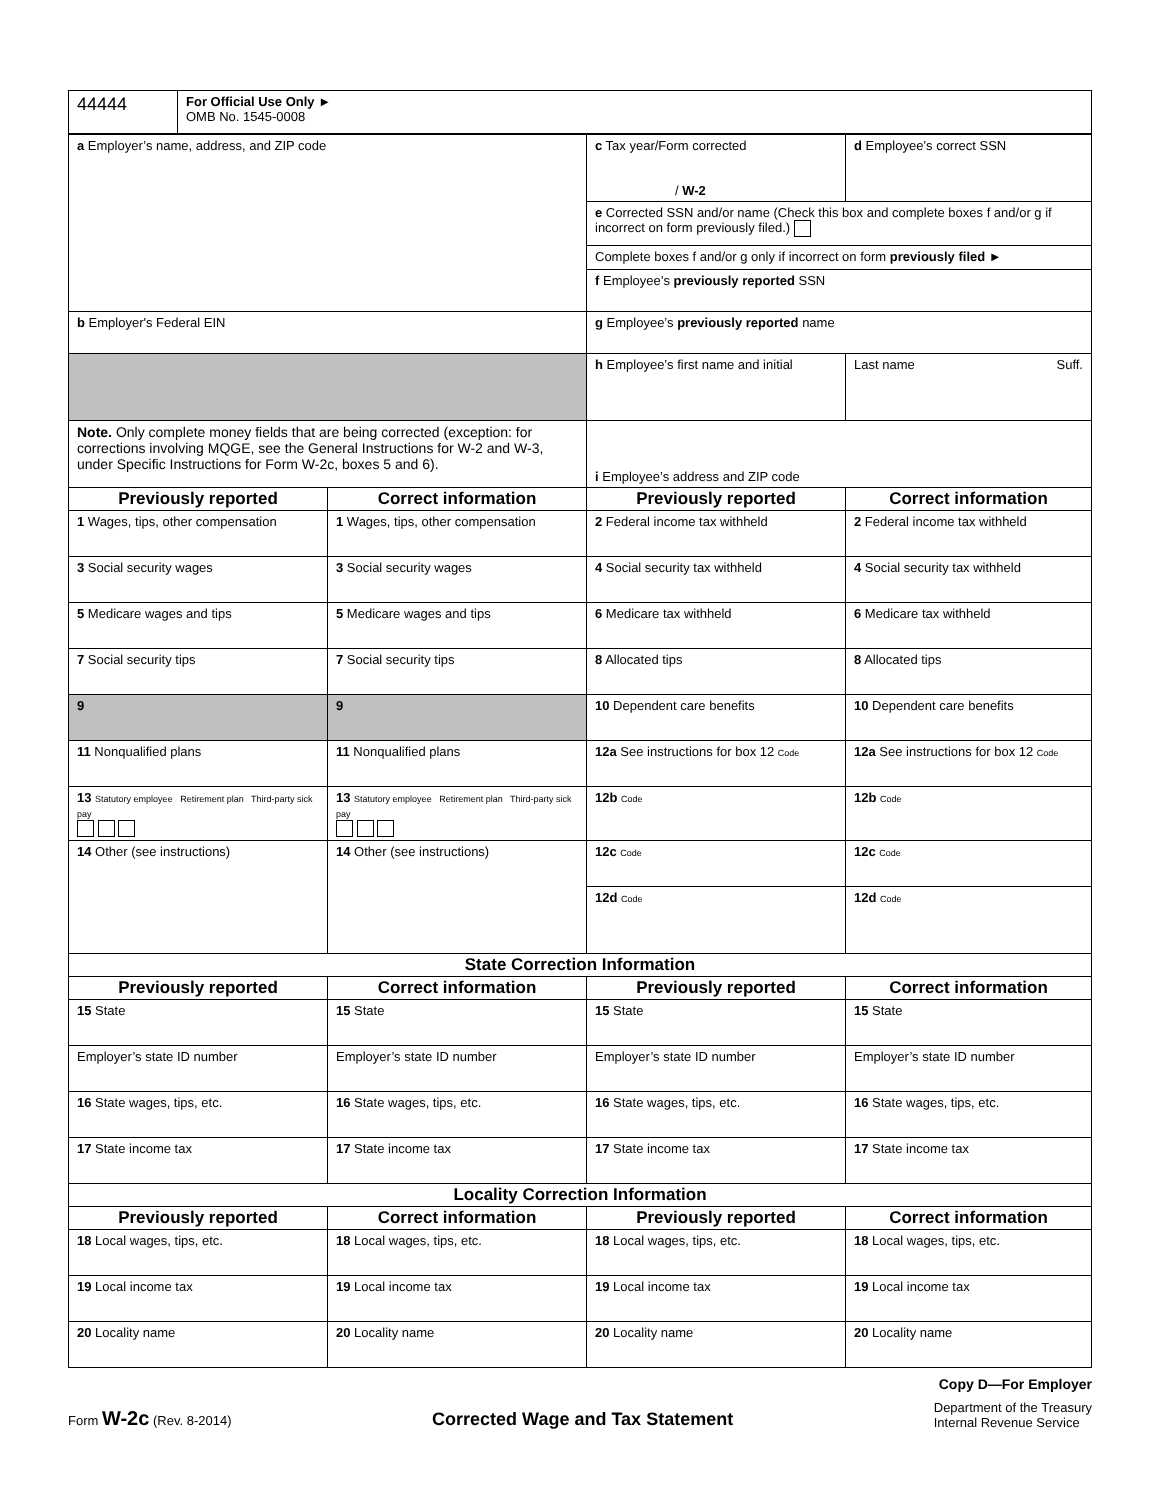| 44444 | For Official Use Only ► OMB No. 1545-0008 |
| a Employer’s name, address, and ZIP code | | c Tax year/Form corrected / W-2 | d Employee’s correct SSN |
| | | e Corrected SSN and/or name (Check this box and complete boxes f and/or g if incorrect on form previously filed.) | |
| | | Complete boxes f and/or g only if incorrect on form previously filed ► | |
| | | f Employee’s previously reported SSN | |
| b Employer's Federal EIN | | g Employee’s previously reported name | |
| | | h Employee’s first name and initial | Last name Suff. |
| Note. Only complete money fields that are being corrected (exception: for corrections involving MQGE, see the General Instructions for W-2 and W-3, under Specific Instructions for Form W-2c, boxes 5 and 6). | | i Employee’s address and ZIP code | |
| Previously reported | Correct information | Previously reported | Correct information |
| 1 Wages, tips, other compensation | 1 Wages, tips, other compensation | 2 Federal income tax withheld | 2 Federal income tax withheld |
| 3 Social security wages | 3 Social security wages | 4 Social security tax withheld | 4 Social security tax withheld |
| 5 Medicare wages and tips | 5 Medicare wages and tips | 6 Medicare tax withheld | 6 Medicare tax withheld |
| 7 Social security tips | 7 Social security tips | 8 Allocated tips | 8 Allocated tips |
| 9 | 9 | 10 Dependent care benefits | 10 Dependent care benefits |
| 11 Nonqualified plans | 11 Nonqualified plans | 12a See instructions for box 12 Code | 12a See instructions for box 12 Code |
| 13 Statutory employee Retirement plan Third-party sick pay | 13 Statutory employee Retirement plan Third-party sick pay | 12b Code | 12b Code |
| 14 Other (see instructions) | 14 Other (see instructions) | 12c Code | 12c Code |
| | | 12d Code | 12d Code |
| State Correction Information | | | |
| Previously reported | Correct information | Previously reported | Correct information |
| 15 State | 15 State | 15 State | 15 State |
| Employer’s state ID number | Employer’s state ID number | Employer’s state ID number | Employer’s state ID number |
| 16 State wages, tips, etc. | 16 State wages, tips, etc. | 16 State wages, tips, etc. | 16 State wages, tips, etc. |
| 17 State income tax | 17 State income tax | 17 State income tax | 17 State income tax |
| Locality Correction Information | | | |
| Previously reported | Correct information | Previously reported | Correct information |
| 18 Local wages, tips, etc. | 18 Local wages, tips, etc. | 18 Local wages, tips, etc. | 18 Local wages, tips, etc. |
| 19 Local income tax | 19 Local income tax | 19 Local income tax | 19 Local income tax |
| 20 Locality name | 20 Locality name | 20 Locality name | 20 Locality name |
Copy D—For Employer
Form W-2c (Rev. 8-2014)
Corrected Wage and Tax Statement
Department of the Treasury
Internal Revenue Service